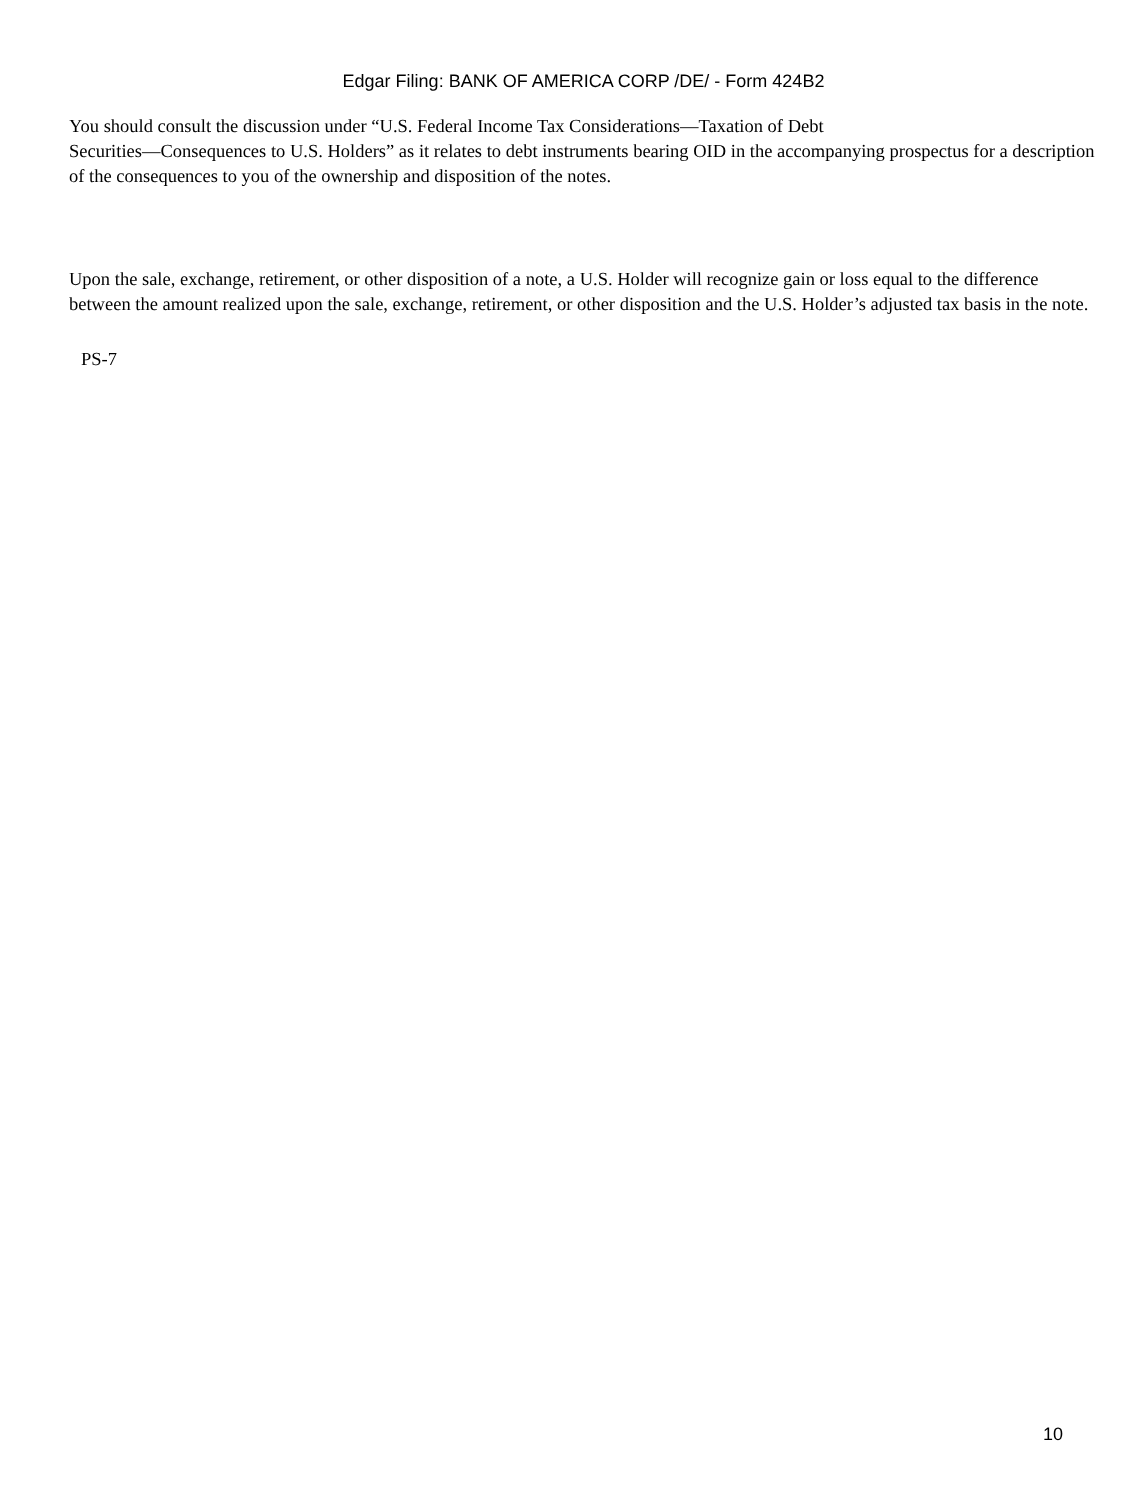Edgar Filing: BANK OF AMERICA CORP /DE/ - Form 424B2
You should consult the discussion under “U.S. Federal Income Tax Considerations—Taxation of Debt
Securities—Consequences to U.S. Holders” as it relates to debt instruments bearing OID in the accompanying prospectus for a description of the consequences to you of the ownership and disposition of the notes.
Upon the sale, exchange, retirement, or other disposition of a note, a U.S. Holder will recognize gain or loss equal to the difference between the amount realized upon the sale, exchange, retirement, or other disposition and the U.S. Holder’s adjusted tax basis in the note.
PS-7
10